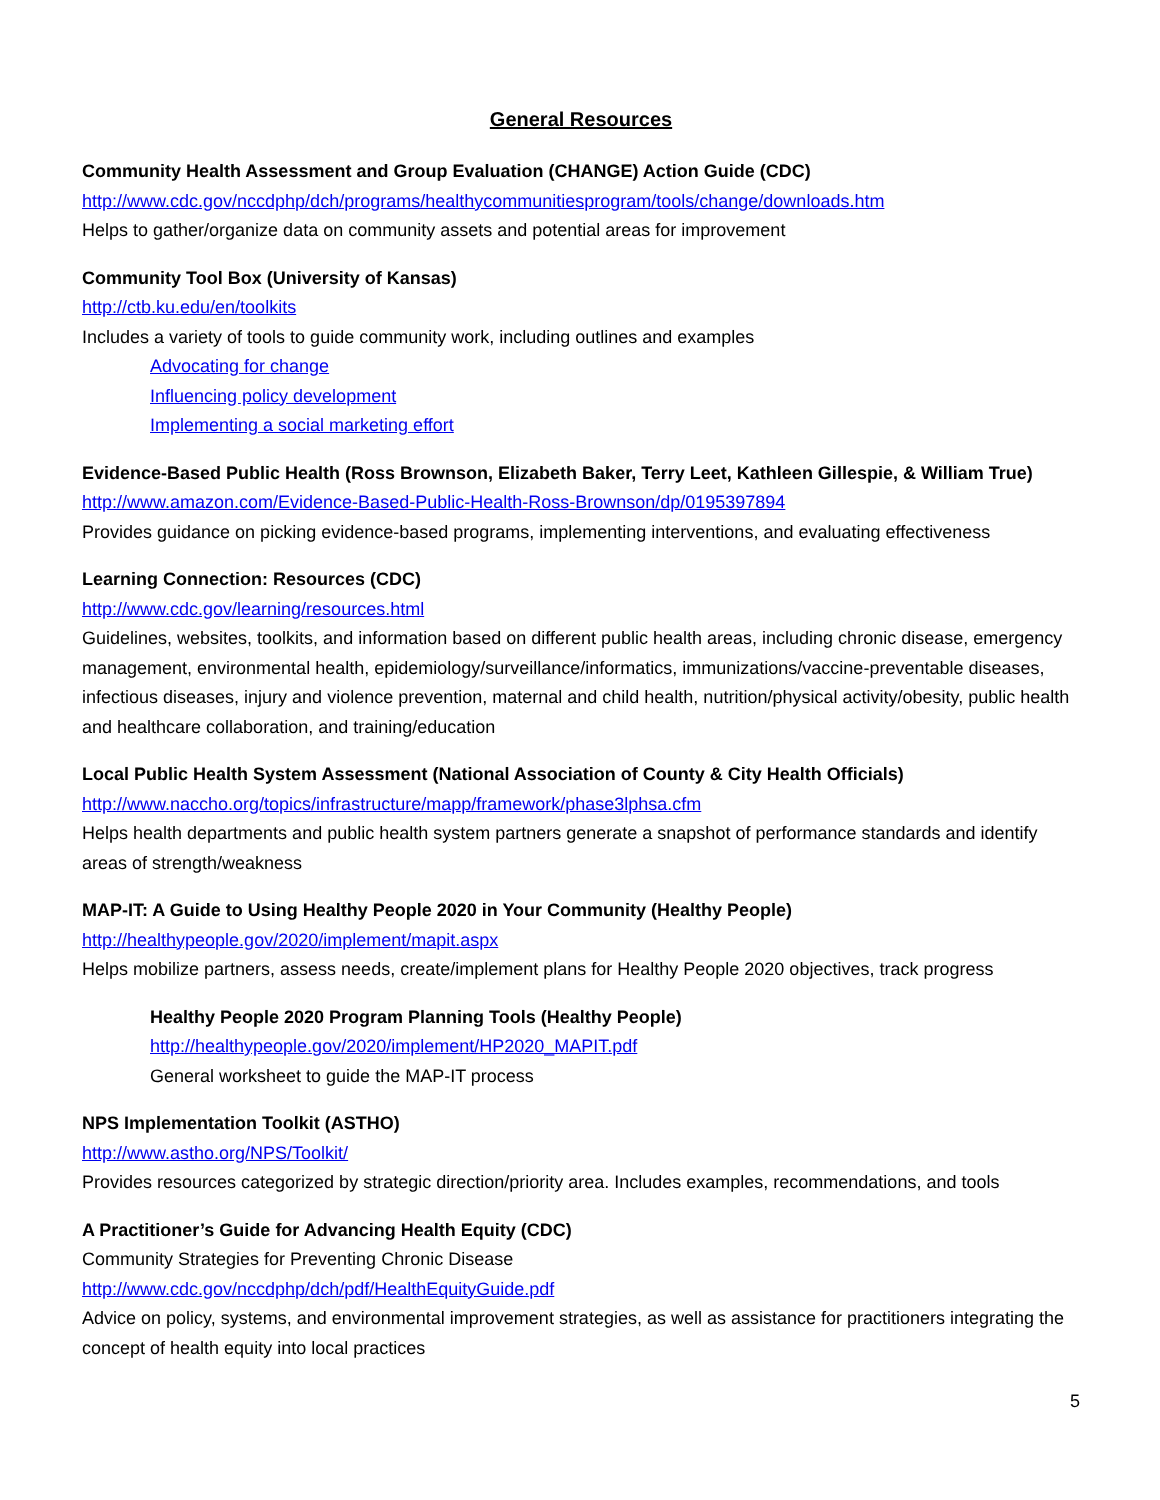General Resources
Community Health Assessment and Group Evaluation (CHANGE) Action Guide (CDC)
http://www.cdc.gov/nccdphp/dch/programs/healthycommunitiesprogram/tools/change/downloads.htm
Helps to gather/organize data on community assets and potential areas for improvement
Community Tool Box (University of Kansas)
http://ctb.ku.edu/en/toolkits
Includes a variety of tools to guide community work, including outlines and examples
Advocating for change
Influencing policy development
Implementing a social marketing effort
Evidence-Based Public Health (Ross Brownson, Elizabeth Baker, Terry Leet, Kathleen Gillespie, & William True)
http://www.amazon.com/Evidence-Based-Public-Health-Ross-Brownson/dp/0195397894
Provides guidance on picking evidence-based programs, implementing interventions, and evaluating effectiveness
Learning Connection: Resources (CDC)
http://www.cdc.gov/learning/resources.html
Guidelines, websites, toolkits, and information based on different public health areas, including chronic disease, emergency management, environmental health, epidemiology/surveillance/informatics, immunizations/vaccine-preventable diseases, infectious diseases, injury and violence prevention, maternal and child health, nutrition/physical activity/obesity, public health and healthcare collaboration, and training/education
Local Public Health System Assessment (National Association of County & City Health Officials)
http://www.naccho.org/topics/infrastructure/mapp/framework/phase3lphsa.cfm
Helps health departments and public health system partners generate a snapshot of performance standards and identify areas of strength/weakness
MAP-IT: A Guide to Using Healthy People 2020 in Your Community (Healthy People)
http://healthypeople.gov/2020/implement/mapit.aspx
Helps mobilize partners, assess needs, create/implement plans for Healthy People 2020 objectives, track progress
Healthy People 2020 Program Planning Tools (Healthy People)
http://healthypeople.gov/2020/implement/HP2020_MAPIT.pdf
General worksheet to guide the MAP-IT process
NPS Implementation Toolkit (ASTHO)
http://www.astho.org/NPS/Toolkit/
Provides resources categorized by strategic direction/priority area. Includes examples, recommendations, and tools
A Practitioner’s Guide for Advancing Health Equity (CDC)
Community Strategies for Preventing Chronic Disease
http://www.cdc.gov/nccdphp/dch/pdf/HealthEquityGuide.pdf
Advice on policy, systems, and environmental improvement strategies, as well as assistance for practitioners integrating the concept of health equity into local practices
5